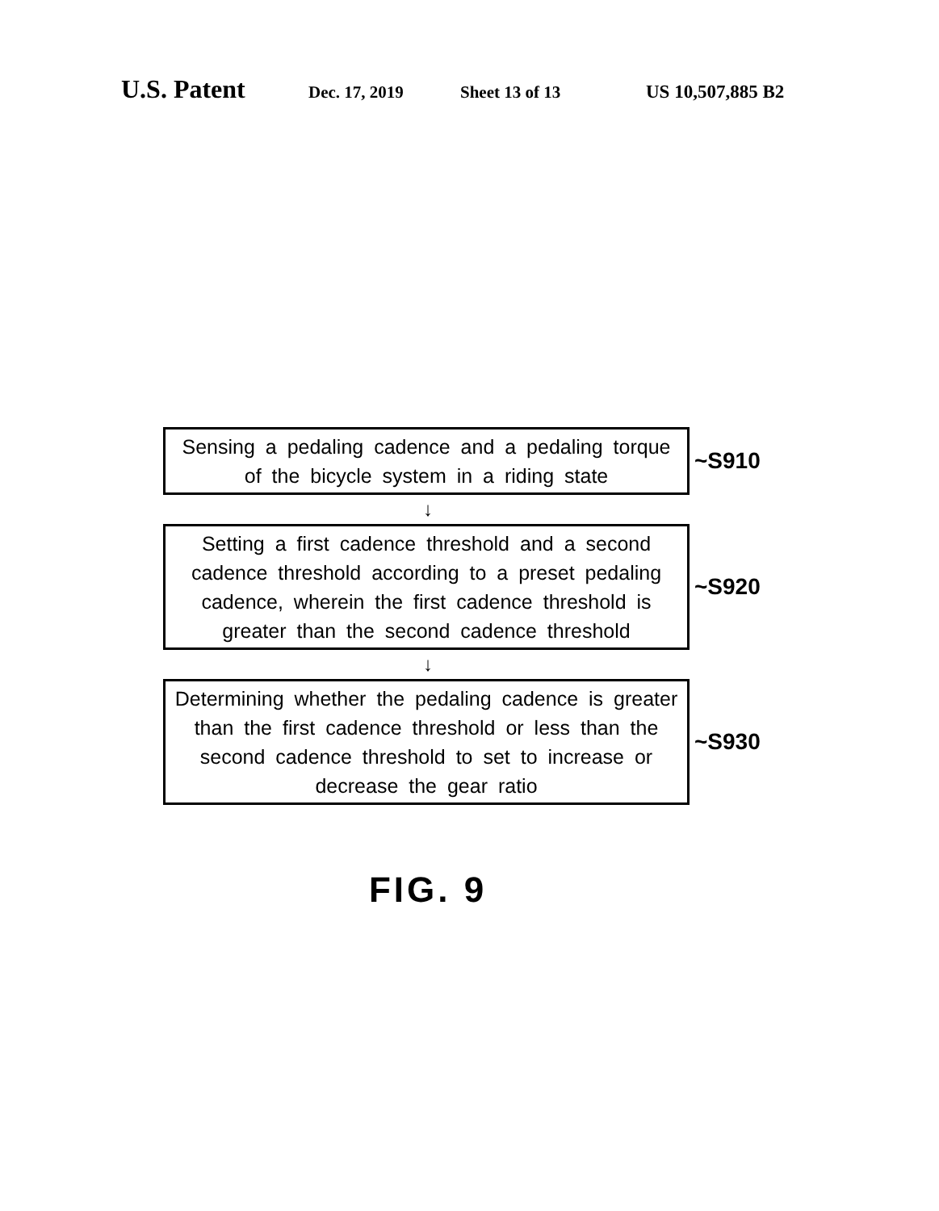U.S. Patent Dec. 17, 2019 Sheet 13 of 13 US 10,507,885 B2
Sensing a pedaling cadence and a pedaling torque of the bicycle system in a riding state
~S910
↓
Setting a first cadence threshold and a second cadence threshold according to a preset pedaling cadence, wherein the first cadence threshold is greater than the second cadence threshold
~S920
↓
Determining whether the pedaling cadence is greater than the first cadence threshold or less than the second cadence threshold to set to increase or decrease the gear ratio
~S930
FIG. 9